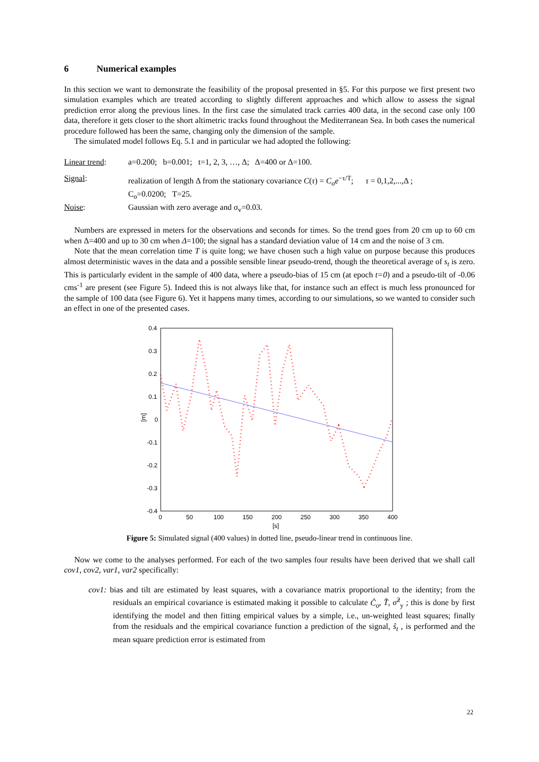6 Numerical examples
In this section we want to demonstrate the feasibility of the proposal presented in §5. For this purpose we first present two simulation examples which are treated according to slightly different approaches and which allow to assess the signal prediction error along the previous lines. In the first case the simulated track carries 400 data, in the second case only 100 data, therefore it gets closer to the short altimetric tracks found throughout the Mediterranean Sea. In both cases the numerical procedure followed has been the same, changing only the dimension of the sample.
The simulated model follows Eq. 5.1 and in particular we had adopted the following:
Linear trend: a=0.200; b=0.001; t=1, 2, 3, …, Δ; Δ=400 or Δ=100.
Signal: realization of length Δ from the stationary covariance C(τ) = C<sub>o</sub>e<sup>−τ/T</sup>; τ = 0,1,2,...,Δ ;
C<sub>o</sub>=0.0200; T=25.
Noise: Gaussian with zero average and σ<sub>v</sub>=0.03.
Numbers are expressed in meters for the observations and seconds for times. So the trend goes from 20 cm up to 60 cm when Δ=400 and up to 30 cm when Δ=100; the signal has a standard deviation value of 14 cm and the noise of 3 cm.
Note that the mean correlation time T is quite long; we have chosen such a high value on purpose because this produces almost deterministic waves in the data and a possible sensible linear pseudo-trend, though the theoretical average of s<sub>t</sub> is zero. This is particularly evident in the sample of 400 data, where a pseudo-bias of 15 cm (at epoch t=0) and a pseudo-tilt of -0.06 cms<sup>-1</sup> are present (see Figure 5). Indeed this is not always like that, for instance such an effect is much less pronounced for the sample of 100 data (see Figure 6). Yet it happens many times, according to our simulations, so we wanted to consider such an effect in one of the presented cases.
0.4
0.3
0.2
0.1
0
-0.1
-0.2
-0.3
-0.4
0
50
100
150
200
250
300
350
400
[s]
[m]
Figure 5: Simulated signal (400 values) in dotted line, pseudo-linear trend in continuous line.
Now we come to the analyses performed. For each of the two samples four results have been derived that we shall call cov1, cov2, var1, var2 specifically:
cov1: bias and tilt are estimated by least squares, with a covariance matrix proportional to the identity; from the residuals an empirical covariance is estimated making it possible to calculate Ĉ<sub>o</sub>, T̂, σ̂<sup>2</sup><sub>y</sub> ; this is done by first identifying the model and then fitting empirical values by a simple, i.e., un-weighted least squares; finally from the residuals and the empirical covariance function a prediction of the signal, ŝ<sub>t</sub> , is performed and the mean square prediction error is estimated from
22